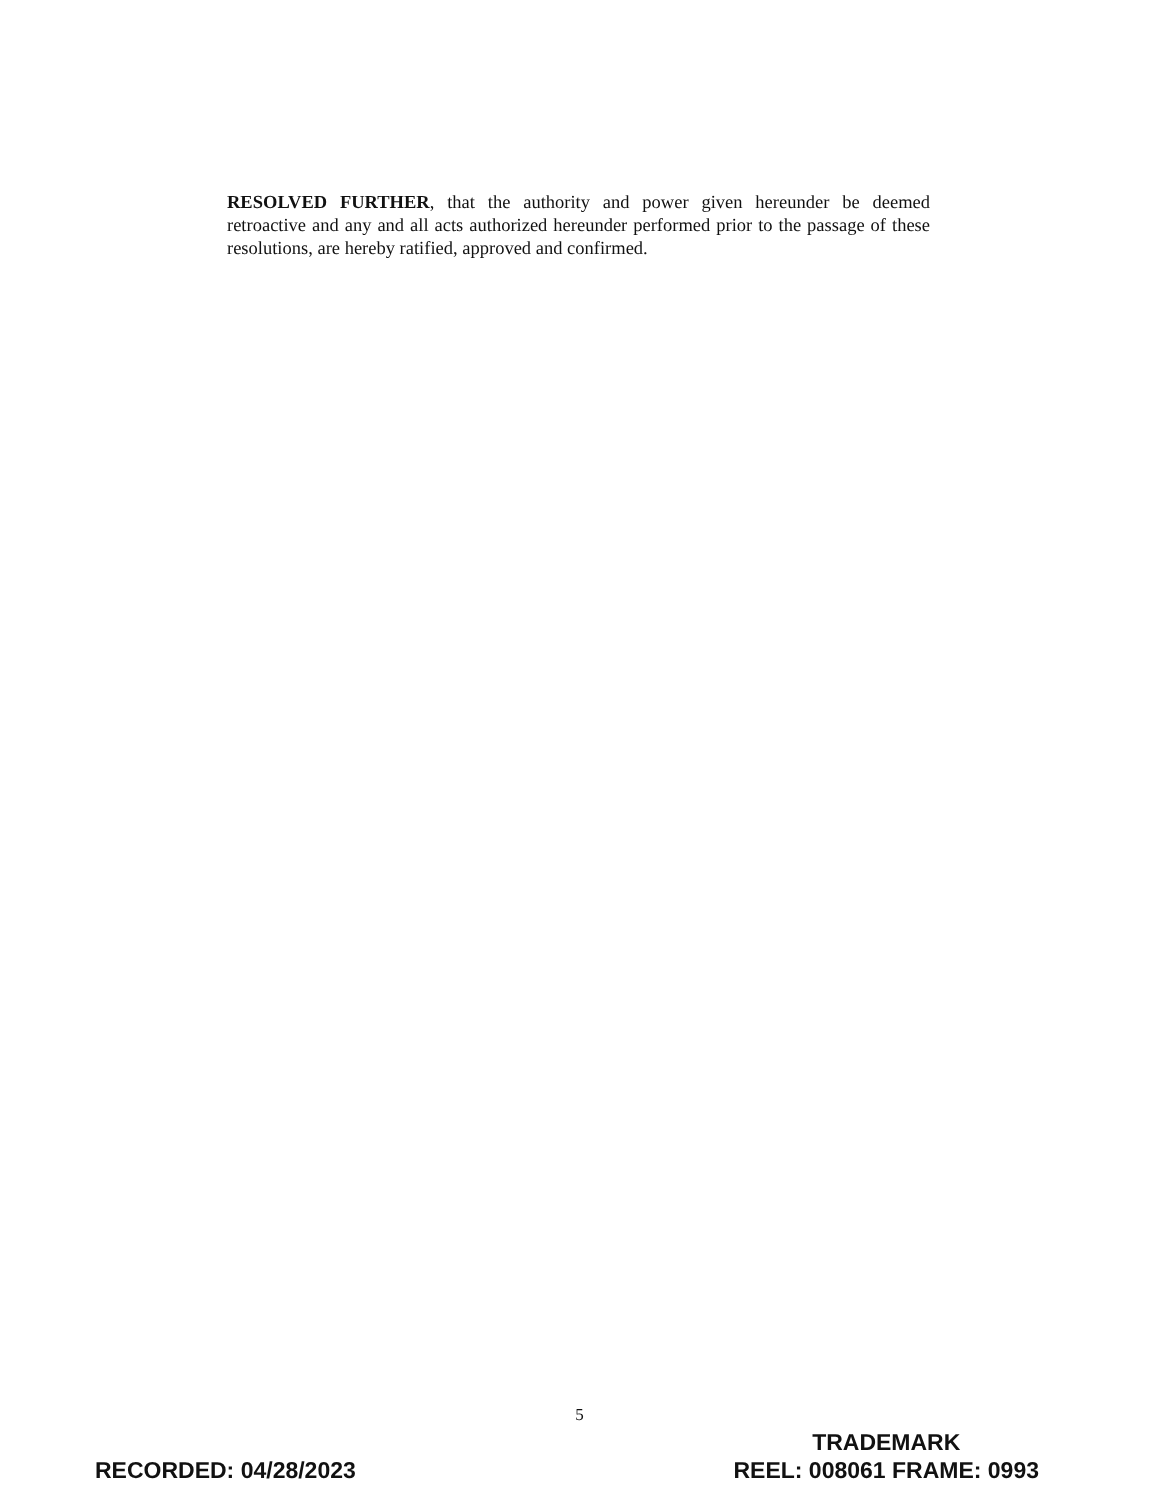RESOLVED FURTHER, that the authority and power given hereunder be deemed retroactive and any and all acts authorized hereunder performed prior to the passage of these resolutions, are hereby ratified, approved and confirmed.
5
RECORDED: 04/28/2023
TRADEMARK
REEL: 008061 FRAME: 0993